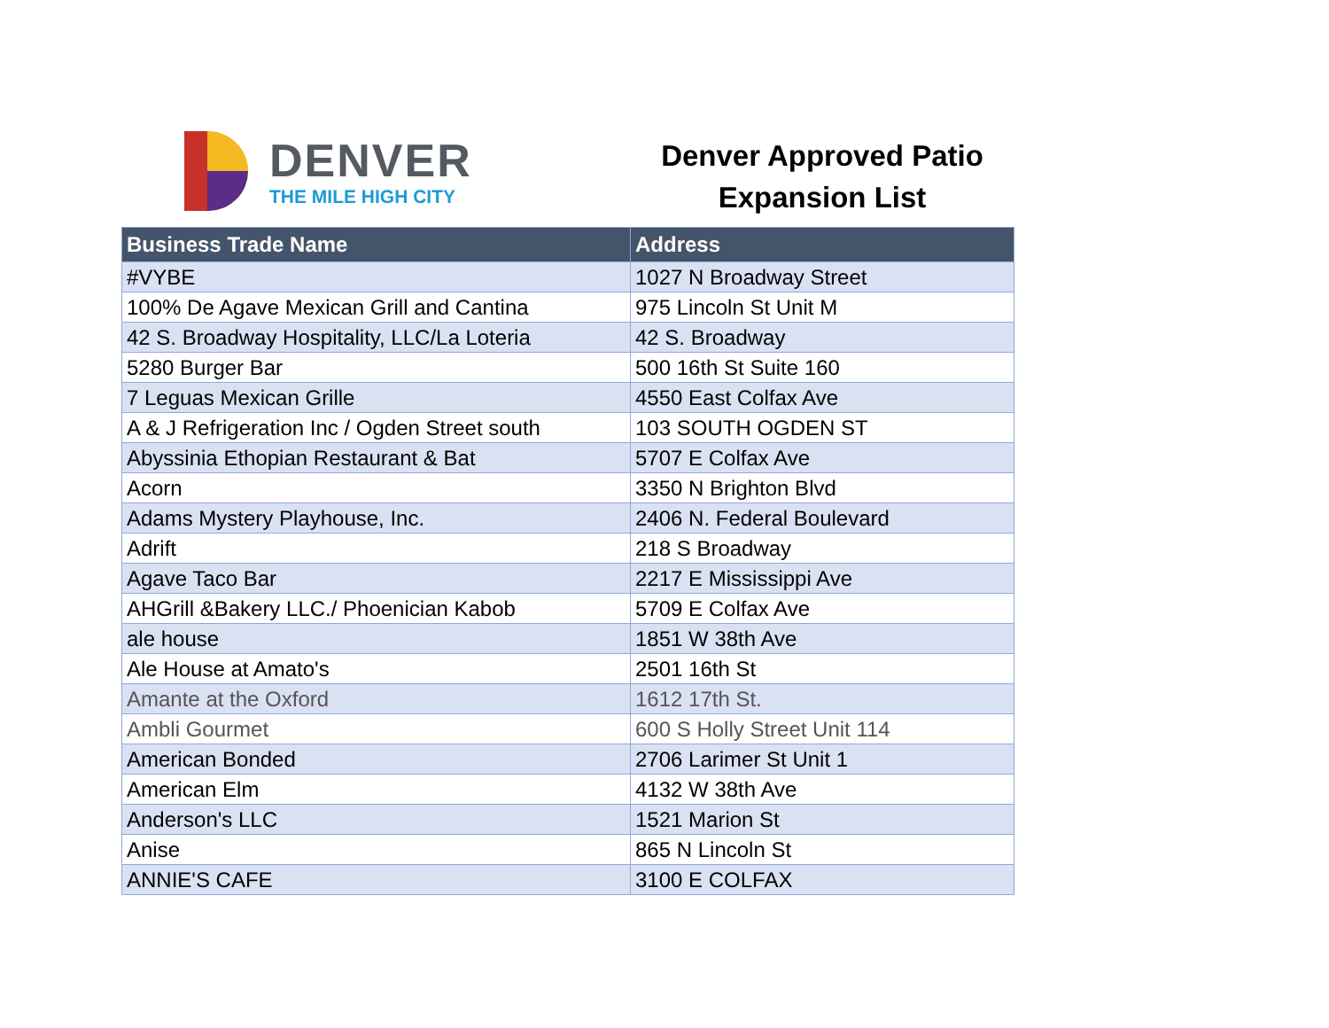DENVER
THE MILE HIGH CITY
Denver Approved Patio
Expansion List
| Business Trade Name | Address |
| --- | --- |
| #VYBE | 1027 N Broadway Street |
| 100% De Agave Mexican Grill and Cantina | 975 Lincoln St Unit M |
| 42 S. Broadway Hospitality, LLC/La Loteria | 42 S. Broadway |
| 5280 Burger Bar | 500 16th St Suite 160 |
| 7 Leguas Mexican Grille | 4550 East Colfax Ave |
| A & J Refrigeration Inc / Ogden Street south | 103 SOUTH OGDEN ST |
| Abyssinia Ethopian Restaurant & Bat | 5707 E Colfax Ave |
| Acorn | 3350 N Brighton Blvd |
| Adams Mystery Playhouse, Inc. | 2406 N. Federal Boulevard |
| Adrift | 218 S Broadway |
| Agave Taco Bar | 2217 E Mississippi Ave |
| AHGrill &Bakery LLC./ Phoenician Kabob | 5709 E Colfax Ave |
| ale house | 1851 W 38th Ave |
| Ale House at Amato's | 2501 16th St |
| Amante at the Oxford | 1612 17th St. |
| Ambli Gourmet | 600 S Holly Street Unit 114 |
| American Bonded | 2706 Larimer St Unit 1 |
| American Elm | 4132 W 38th Ave |
| Anderson's LLC | 1521 Marion St |
| Anise | 865 N Lincoln St |
| ANNIE'S CAFE | 3100 E COLFAX |